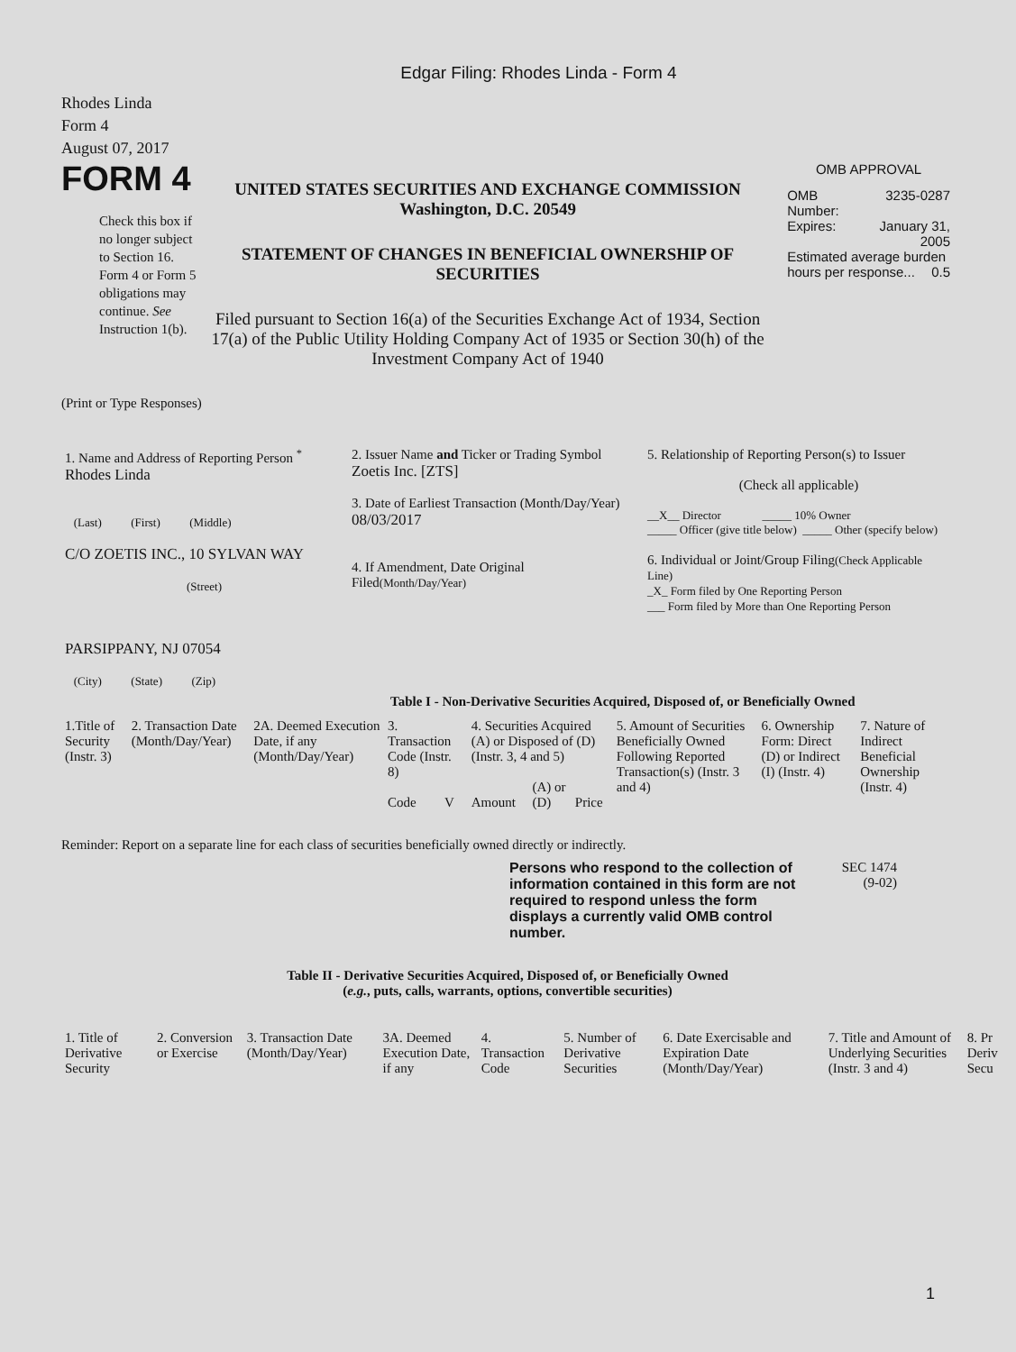Edgar Filing: Rhodes Linda - Form 4
Rhodes Linda
Form 4
August 07, 2017
FORM 4
Check this box if no longer subject to Section 16. Form 4 or Form 5 obligations may continue. See Instruction 1(b).
UNITED STATES SECURITIES AND EXCHANGE COMMISSION
Washington, D.C. 20549
STATEMENT OF CHANGES IN BENEFICIAL OWNERSHIP OF SECURITIES
Filed pursuant to Section 16(a) of the Securities Exchange Act of 1934, Section 17(a) of the Public Utility Holding Company Act of 1935 or Section 30(h) of the Investment Company Act of 1940
OMB APPROVAL
| OMB Number: | 3235-0287 |
| Expires: | January 31, 2005 |
| Estimated average burden hours per response... 0.5 | |
(Print or Type Responses)
| 1. Name and Address of Reporting Person <sup>*</sup> Rhodes Linda (Last) (First) (Middle) C/O ZOETIS INC., 10 SYLVAN WAY (Street) PARSIPPANY, NJ 07054 (City) (State) (Zip) | 2. Issuer Name and Ticker or Trading Symbol Zoetis Inc. [ZTS] 3. Date of Earliest Transaction (Month/Day/Year) 08/03/2017 4. If Amendment, Date Original Filed (Month/Day/Year) | 5. Relationship of Reporting Person(s) to Issuer (Check all applicable) __X__ Director _____ 10% Owner _____ Officer (give title below) _____ Other (specify below) 6. Individual or Joint/Group Filing (Check Applicable Line) _X_ Form filed by One Reporting Person ___ Form filed by More than One Reporting Person |
Table I - Non-Derivative Securities Acquired, Disposed of, or Beneficially Owned
| 1.Title of Security (Instr. 3) | 2. Transaction Date (Month/Day/Year) | 2A. Deemed Execution Date, if any (Month/Day/Year) | 3. Transaction Code (Instr. 8) | | 4. Securities Acquired (A) or Disposed of (D) (Instr. 3, 4 and 5) | | | 5. Amount of Securities Beneficially Owned Following Reported Transaction(s) (Instr. 3 and 4) | 6. Ownership Form: Direct (D) or Indirect (I) (Instr. 4) | 7. Nature of Indirect Beneficial Ownership (Instr. 4) |
| | | | Code | V | Amount | (A) or (D) | Price | | | |
Reminder: Report on a separate line for each class of securities beneficially owned directly or indirectly.
Persons who respond to the collection of information contained in this form are not required to respond unless the form displays a currently valid OMB control number.
SEC 1474
(9-02)
Table II - Derivative Securities Acquired, Disposed of, or Beneficially Owned
(e.g., puts, calls, warrants, options, convertible securities)
| 1. Title of Derivative Security | 2. Conversion or Exercise | 3. Transaction Date (Month/Day/Year) | 3A. Deemed Execution Date, if any | 4. Transaction Code | 5. Number of Derivative Securities | 6. Date Exercisable and Expiration Date (Month/Day/Year) | 7. Title and Amount of Underlying Securities (Instr. 3 and 4) | 8. Pr Deriv Secu |
1